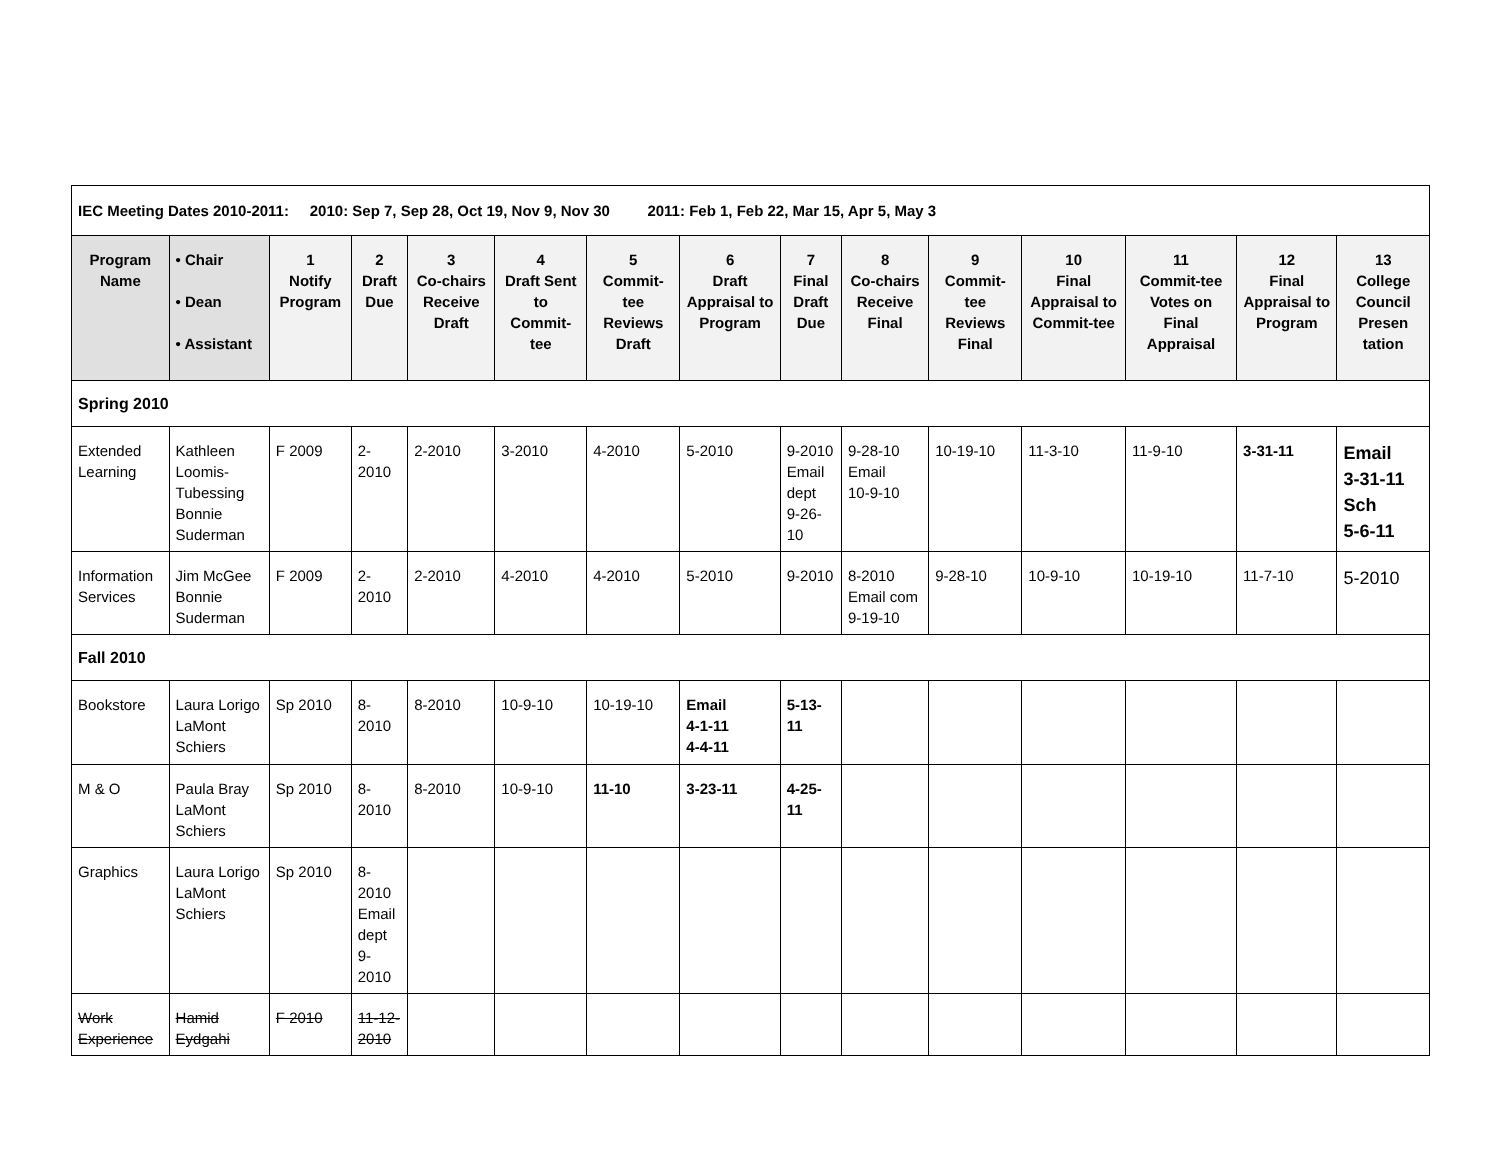| IEC Meeting Dates 2010-2011: 2010: Sep 7, Sep 28, Oct 19, Nov 9, Nov 30 2011: Feb 1, Feb 22, Mar 15, Apr 5, May 3 | | | | | | | | | | | | | | |
| Program Name | • Chair • Dean • Assistant | 1 Notify Program | 2 Draft Due | 3 Co-chairs Receive Draft | 4 Draft Sent to Commit-tee | 5 Commit-tee Reviews Draft | 6 Draft Appraisal to Program | 7 Final Draft Due | 8 Co-chairs Receive Final | 9 Commit-tee Reviews Final | 10 Final Appraisal to Commit-tee | 11 Commit-tee Votes on Final Appraisal | 12 Final Appraisal to Program | 13 College Council Presen tation |
| Spring 2010 | | | | | | | | | | | | | | |
| Extended Learning | Kathleen Loomis-Tubessing Bonnie Suderman | F 2009 | 2-2010 | 2-2010 | 3-2010 | 4-2010 | 5-2010 | 9-2010 Email dept 9-26-10 | 9-28-10 Email 10-9-10 | 10-19-10 | 11-3-10 | 11-9-10 | 3-31-11 | Email 3-31-11 Sch 5-6-11 |
| Information Services | Jim McGee Bonnie Suderman | F 2009 | 2-2010 | 2-2010 | 4-2010 | 4-2010 | 5-2010 | 9-2010 | 8-2010 Email com 9-19-10 | 9-28-10 | 10-9-10 | 10-19-10 | 11-7-10 | 5-2010 |
| Fall 2010 | | | | | | | | | | | | | | |
| Bookstore | Laura Lorigo LaMont Schiers | Sp 2010 | 8-2010 | 8-2010 | 10-9-10 | 10-19-10 | Email 4-1-11 4-4-11 | 5-13-11 | | | | | | |
| M & O | Paula Bray LaMont Schiers | Sp 2010 | 8-2010 | 8-2010 | 10-9-10 | 11-10 | 3-23-11 | 4-25-11 | | | | | | |
| Graphics | Laura Lorigo LaMont Schiers | Sp 2010 | 8-2010 Email dept 9-2010 | | | | | | | | | | | |
| Work Experience | Hamid Eydgahi | F 2010 | 11-12-2010 | | | | | | | | | | | |